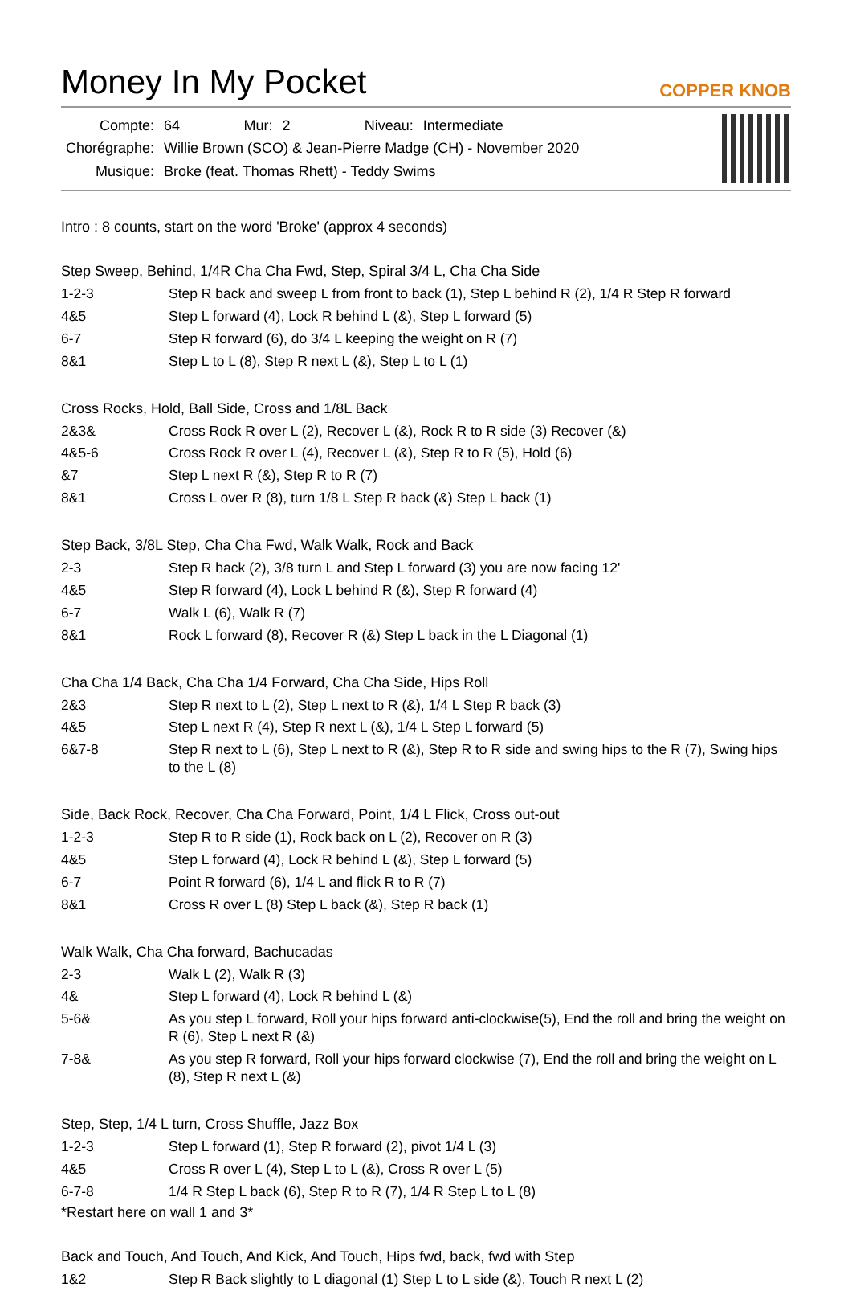Money In My Pocket
COPPER KNOB
| Compte: | 64 | Mur: | 2 | Niveau: | Intermediate |
| Chorégraphe: | Willie Brown (SCO) & Jean-Pierre Madge (CH) - November 2020 | | | | |
| Musique: | Broke (feat. Thomas Rhett) - Teddy Swims | | | | |
Intro : 8 counts, start on the word 'Broke' (approx 4 seconds)
Step Sweep, Behind, 1/4R Cha Cha Fwd, Step, Spiral 3/4 L, Cha Cha Side
| 1-2-3 | Step R back and sweep L from front to back (1), Step L behind R (2), 1/4 R Step R forward |
| 4&5 | Step L forward (4), Lock R behind L (&), Step L forward (5) |
| 6-7 | Step R forward (6), do 3/4 L keeping the weight on R (7) |
| 8&1 | Step L to L (8), Step R next L (&), Step L to L (1) |
Cross Rocks, Hold, Ball Side, Cross and 1/8L Back
| 2&3& | Cross Rock R over L (2), Recover L (&), Rock R to R side (3) Recover (&) |
| 4&5-6 | Cross Rock R over L (4), Recover L (&), Step R to R (5), Hold (6) |
| &7 | Step L next R (&), Step R to R (7) |
| 8&1 | Cross L over R (8), turn 1/8 L Step R back (&) Step L back (1) |
Step Back, 3/8L Step, Cha Cha Fwd, Walk Walk, Rock and Back
| 2-3 | Step R back (2), 3/8 turn L and Step L forward (3) you are now facing 12' |
| 4&5 | Step R forward (4), Lock L behind R (&), Step R forward (4) |
| 6-7 | Walk L (6), Walk R (7) |
| 8&1 | Rock L forward (8), Recover R (&) Step L back in the L Diagonal (1) |
Cha Cha 1/4 Back, Cha Cha 1/4 Forward, Cha Cha Side, Hips Roll
| 2&3 | Step R next to L (2), Step L next to R (&), 1/4 L Step R back (3) |
| 4&5 | Step L next R (4), Step R next L (&), 1/4 L Step L forward (5) |
| 6&7-8 | Step R next to L (6), Step L next to R (&), Step R to R side and swing hips to the R (7), Swing hips to the L (8) |
Side, Back Rock, Recover, Cha Cha Forward, Point, 1/4 L Flick, Cross out-out
| 1-2-3 | Step R to R side (1), Rock back on L (2), Recover on R (3) |
| 4&5 | Step L forward (4), Lock R behind L (&), Step L forward (5) |
| 6-7 | Point R forward (6), 1/4 L and flick R to R (7) |
| 8&1 | Cross R over L (8) Step L back (&), Step R back (1) |
Walk Walk, Cha Cha forward, Bachucadas
| 2-3 | Walk L (2), Walk R (3) |
| 4& | Step L forward (4), Lock R behind L (&) |
| 5-6& | As you step L forward, Roll your hips forward anti-clockwise(5), End the roll and bring the weight on R (6), Step L next R (&) |
| 7-8& | As you step R forward, Roll your hips forward clockwise (7), End the roll and bring the weight on L (8), Step R next L (&) |
Step, Step, 1/4 L turn, Cross Shuffle, Jazz Box
| 1-2-3 | Step L forward (1), Step R forward (2), pivot 1/4 L (3) |
| 4&5 | Cross R over L (4), Step L to L (&), Cross R over L (5) |
| 6-7-8 | 1/4 R Step L back (6), Step R to R (7), 1/4 R Step L to L (8) |
*Restart here on wall 1 and 3*
Back and Touch, And Touch, And Kick, And Touch, Hips fwd, back, fwd with Step
| 1&2 | Step R Back slightly to L diagonal (1) Step L to L side (&), Touch R next L (2) |